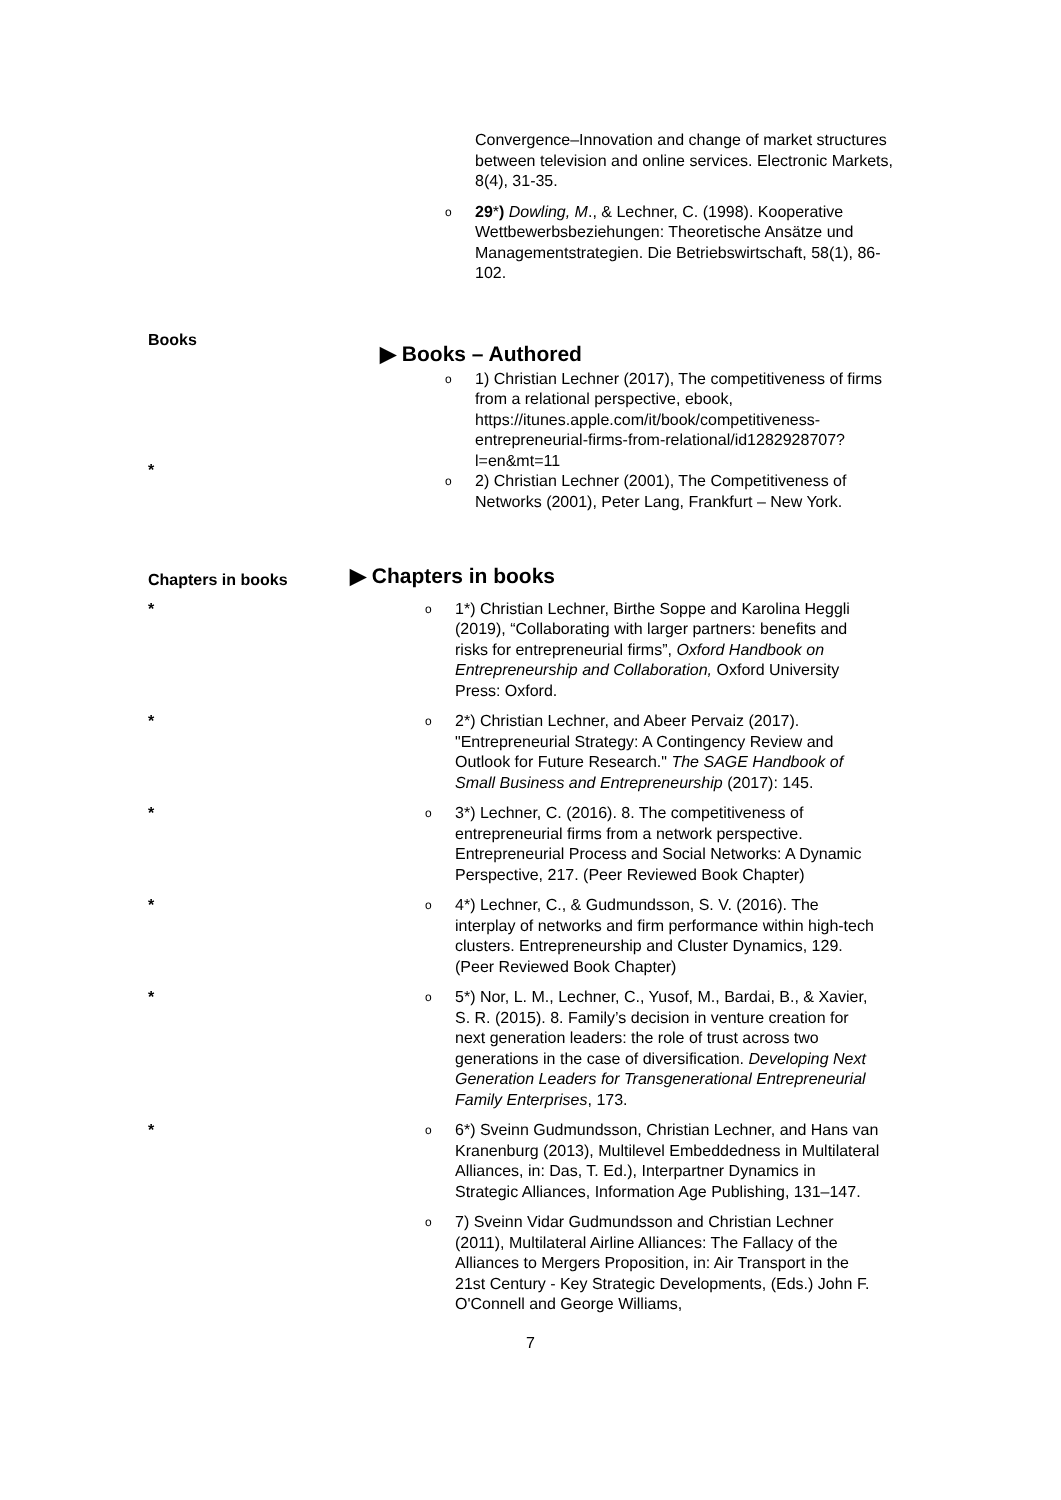Convergence–Innovation and change of market structures between television and online services. Electronic Markets, 8(4), 31-35.
o 29*) Dowling, M., & Lechner, C. (1998). Kooperative Wettbewerbsbeziehungen: Theoretische Ansätze und Managementstrategien. Die Betriebswirtschaft, 58(1), 86-102.
Books
▶ Books – Authored
*
o 1) Christian Lechner (2017), The competitiveness of firms from a relational perspective, ebook, https://itunes.apple.com/it/book/competitiveness-entrepreneurial-firms-from-relational/id1282928707?l=en&mt=11
o 2) Christian Lechner (2001), The Competitiveness of Networks (2001), Peter Lang, Frankfurt – New York.
Chapters in books
▶ Chapters in books
*
o 1*) Christian Lechner, Birthe Soppe and Karolina Heggli (2019), “Collaborating with larger partners: benefits and risks for entrepreneurial firms”, Oxford Handbook on Entrepreneurship and Collaboration, Oxford University Press: Oxford.
*
o 2*) Christian Lechner, and Abeer Pervaiz (2017). "Entrepreneurial Strategy: A Contingency Review and Outlook for Future Research." The SAGE Handbook of Small Business and Entrepreneurship (2017): 145.
*
o 3*) Lechner, C. (2016). 8. The competitiveness of entrepreneurial firms from a network perspective. Entrepreneurial Process and Social Networks: A Dynamic Perspective, 217. (Peer Reviewed Book Chapter)
*
o 4*) Lechner, C., & Gudmundsson, S. V. (2016). The interplay of networks and firm performance within high-tech clusters. Entrepreneurship and Cluster Dynamics, 129. (Peer Reviewed Book Chapter)
*
o 5*) Nor, L. M., Lechner, C., Yusof, M., Bardai, B., & Xavier, S. R. (2015). 8. Family’s decision in venture creation for next generation leaders: the role of trust across two generations in the case of diversification. Developing Next Generation Leaders for Transgenerational Entrepreneurial Family Enterprises, 173.
*
o 6*) Sveinn Gudmundsson, Christian Lechner, and Hans van Kranenburg (2013), Multilevel Embeddedness in Multilateral Alliances, in: Das, T. Ed.), Interpartner Dynamics in Strategic Alliances, Information Age Publishing, 131–147.
o 7) Sveinn Vidar Gudmundsson and Christian Lechner (2011), Multilateral Airline Alliances: The Fallacy of the Alliances to Mergers Proposition, in: Air Transport in the 21st Century - Key Strategic Developments, (Eds.) John F. O'Connell and George Williams,
7